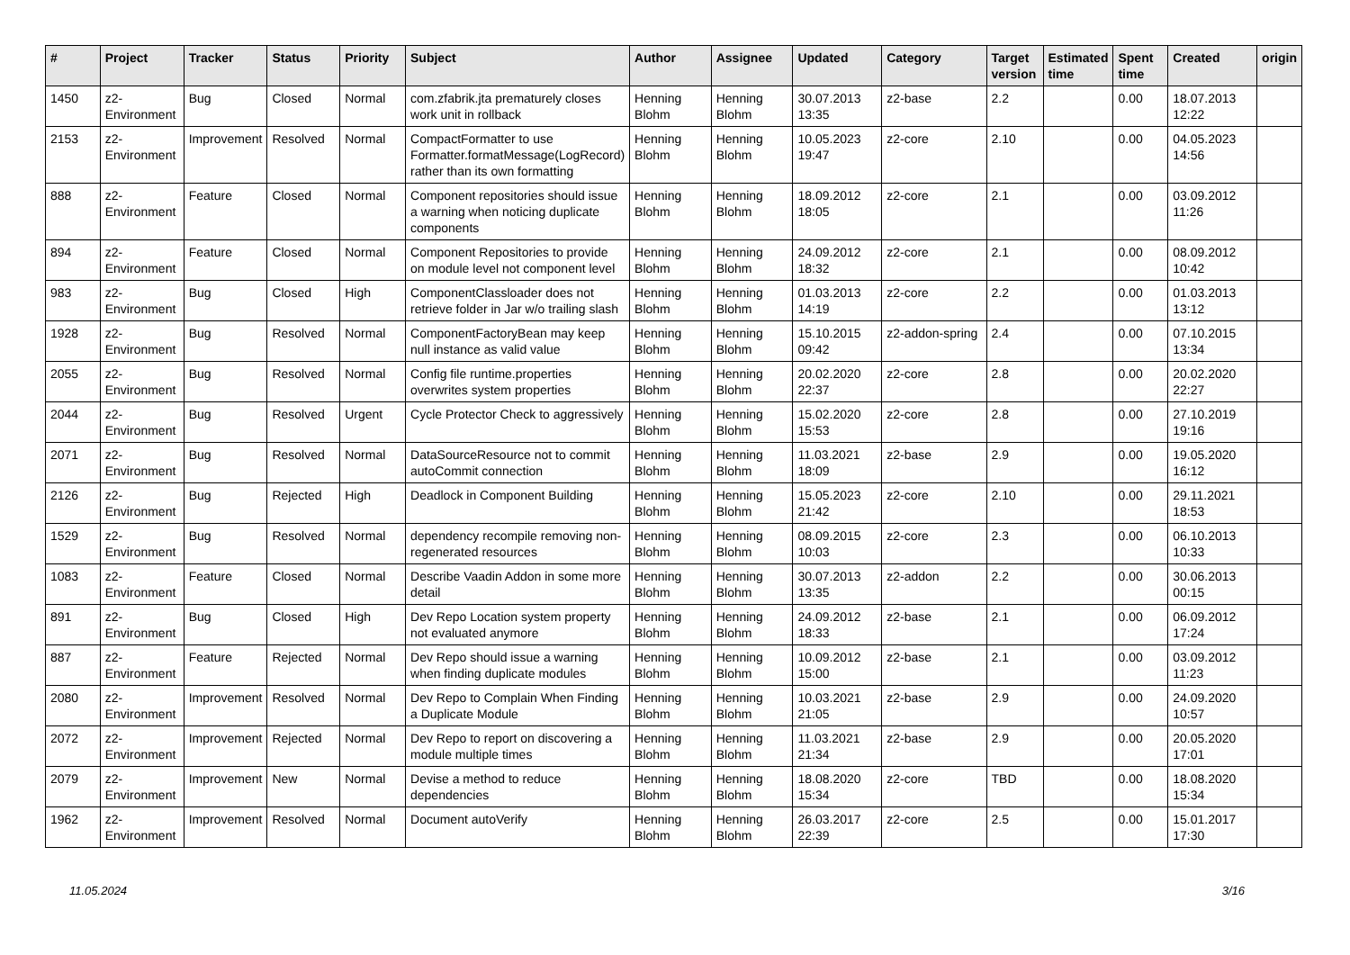| # | Project | Tracker | Status | Priority | Subject | Author | Assignee | Updated | Category | Target version | Estimated time | Spent time | Created | origin |
| --- | --- | --- | --- | --- | --- | --- | --- | --- | --- | --- | --- | --- | --- | --- |
| 1450 | z2-Environment | Bug | Closed | Normal | com.zfabrik.jta prematurely closes work unit in rollback | Henning Blohm | Henning Blohm | 30.07.2013 13:35 | z2-base | 2.2 | | 0.00 | 18.07.2013 12:22 | |
| 2153 | z2-Environment | Improvement | Resolved | Normal | CompactFormatter to use Formatter.formatMessage(LogRecord) rather than its own formatting | Henning Blohm | Henning Blohm | 10.05.2023 19:47 | z2-core | 2.10 | | 0.00 | 04.05.2023 14:56 | |
| 888 | z2-Environment | Feature | Closed | Normal | Component repositories should issue a warning when noticing duplicate components | Henning Blohm | Henning Blohm | 18.09.2012 18:05 | z2-core | 2.1 | | 0.00 | 03.09.2012 11:26 | |
| 894 | z2-Environment | Feature | Closed | Normal | Component Repositories to provide on module level not component level | Henning Blohm | Henning Blohm | 24.09.2012 18:32 | z2-core | 2.1 | | 0.00 | 08.09.2012 10:42 | |
| 983 | z2-Environment | Bug | Closed | High | ComponentClassloader does not retrieve folder in Jar w/o trailing slash | Henning Blohm | Henning Blohm | 01.03.2013 14:19 | z2-core | 2.2 | | 0.00 | 01.03.2013 13:12 | |
| 1928 | z2-Environment | Bug | Resolved | Normal | ComponentFactoryBean may keep null instance as valid value | Henning Blohm | Henning Blohm | 15.10.2015 09:42 | z2-addon-spring | 2.4 | | 0.00 | 07.10.2015 13:34 | |
| 2055 | z2-Environment | Bug | Resolved | Normal | Config file runtime.properties overwrites system properties | Henning Blohm | Henning Blohm | 20.02.2020 22:37 | z2-core | 2.8 | | 0.00 | 20.02.2020 22:27 | |
| 2044 | z2-Environment | Bug | Resolved | Urgent | Cycle Protector Check to aggressively | Henning Blohm | Henning Blohm | 15.02.2020 15:53 | z2-core | 2.8 | | 0.00 | 27.10.2019 19:16 | |
| 2071 | z2-Environment | Bug | Resolved | Normal | DataSourceResource not to commit autoCommit connection | Henning Blohm | Henning Blohm | 11.03.2021 18:09 | z2-base | 2.9 | | 0.00 | 19.05.2020 16:12 | |
| 2126 | z2-Environment | Bug | Rejected | High | Deadlock in Component Building | Henning Blohm | Henning Blohm | 15.05.2023 21:42 | z2-core | 2.10 | | 0.00 | 29.11.2021 18:53 | |
| 1529 | z2-Environment | Bug | Resolved | Normal | dependency recompile removing non-regenerated resources | Henning Blohm | Henning Blohm | 08.09.2015 10:03 | z2-core | 2.3 | | 0.00 | 06.10.2013 10:33 | |
| 1083 | z2-Environment | Feature | Closed | Normal | Describe Vaadin Addon in some more detail | Henning Blohm | Henning Blohm | 30.07.2013 13:35 | z2-addon | 2.2 | | 0.00 | 30.06.2013 00:15 | |
| 891 | z2-Environment | Bug | Closed | High | Dev Repo Location system property not evaluated anymore | Henning Blohm | Henning Blohm | 24.09.2012 18:33 | z2-base | 2.1 | | 0.00 | 06.09.2012 17:24 | |
| 887 | z2-Environment | Feature | Rejected | Normal | Dev Repo should issue a warning when finding duplicate modules | Henning Blohm | Henning Blohm | 10.09.2012 15:00 | z2-base | 2.1 | | 0.00 | 03.09.2012 11:23 | |
| 2080 | z2-Environment | Improvement | Resolved | Normal | Dev Repo to Complain When Finding a Duplicate Module | Henning Blohm | Henning Blohm | 10.03.2021 21:05 | z2-base | 2.9 | | 0.00 | 24.09.2020 10:57 | |
| 2072 | z2-Environment | Improvement | Rejected | Normal | Dev Repo to report on discovering a module multiple times | Henning Blohm | Henning Blohm | 11.03.2021 21:34 | z2-base | 2.9 | | 0.00 | 20.05.2020 17:01 | |
| 2079 | z2-Environment | Improvement | New | Normal | Devise a method to reduce dependencies | Henning Blohm | Henning Blohm | 18.08.2020 15:34 | z2-core | TBD | | 0.00 | 18.08.2020 15:34 | |
| 1962 | z2-Environment | Improvement | Resolved | Normal | Document autoVerify | Henning Blohm | Henning Blohm | 26.03.2017 22:39 | z2-core | 2.5 | | 0.00 | 15.01.2017 17:30 | |
11.05.2024 3/16